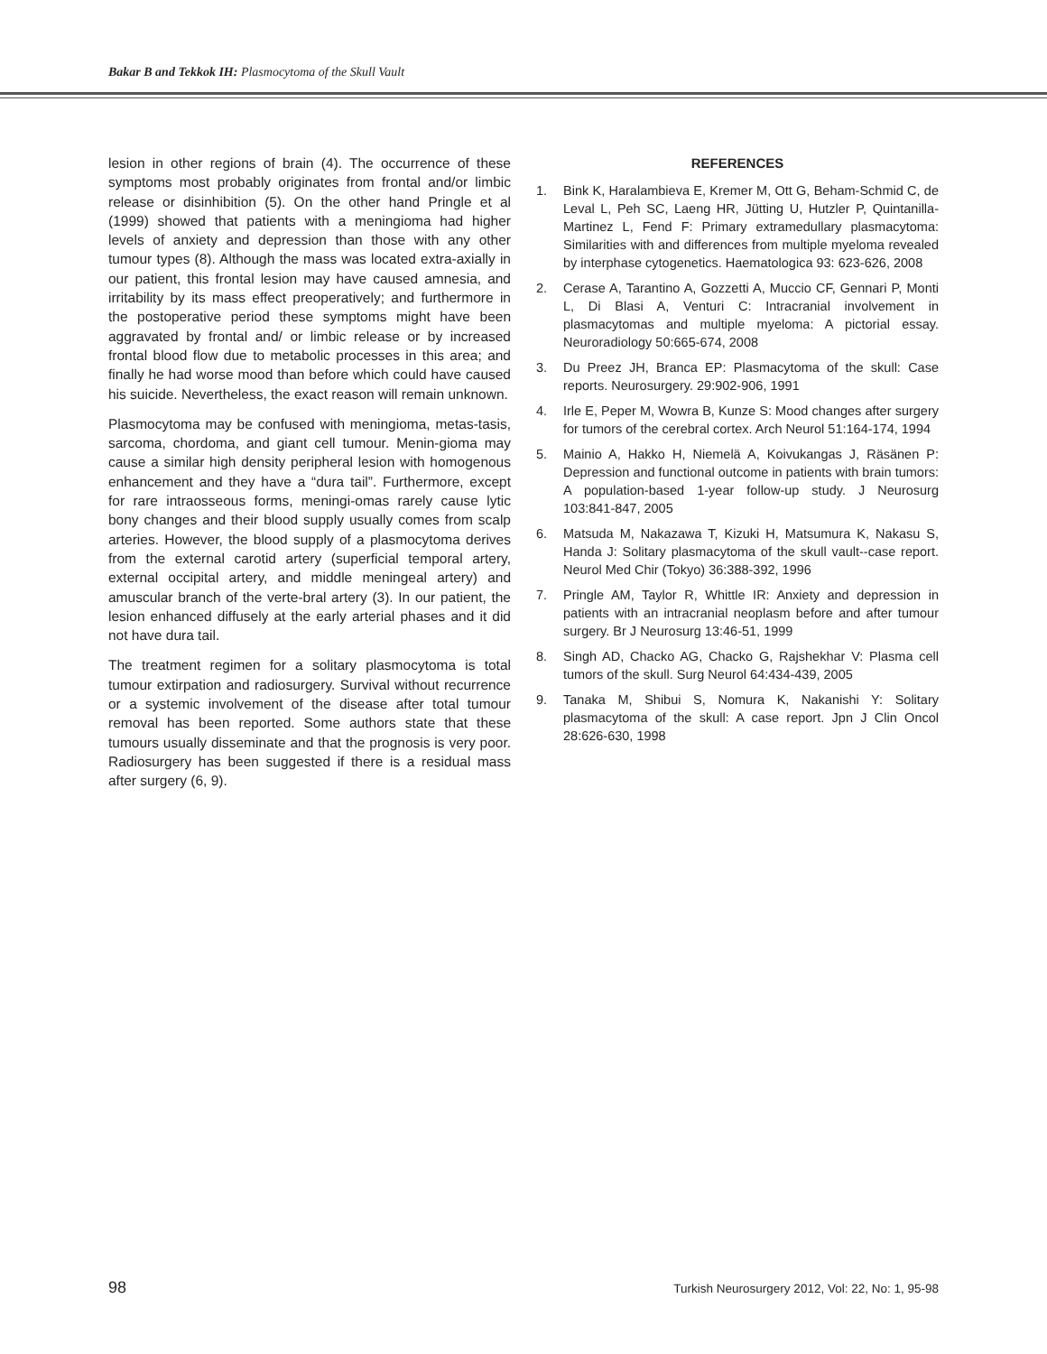Bakar B and Tekkok IH: Plasmocytoma of the Skull Vault
lesion in other regions of brain (4). The occurrence of these symptoms most probably originates from frontal and/or limbic release or disinhibition (5). On the other hand Pringle et al (1999) showed that patients with a meningioma had higher levels of anxiety and depression than those with any other tumour types (8). Although the mass was located extra-axially in our patient, this frontal lesion may have caused amnesia, and irritability by its mass effect preoperatively; and furthermore in the postoperative period these symptoms might have been aggravated by frontal and/ or limbic release or by increased frontal blood flow due to metabolic processes in this area; and finally he had worse mood than before which could have caused his suicide. Nevertheless, the exact reason will remain unknown.
Plasmocytoma may be confused with meningioma, metas-tasis, sarcoma, chordoma, and giant cell tumour. Menin-gioma may cause a similar high density peripheral lesion with homogenous enhancement and they have a “dura tail”. Furthermore, except for rare intraosseous forms, meningi-omas rarely cause lytic bony changes and their blood supply usually comes from scalp arteries. However, the blood supply of a plasmocytoma derives from the external carotid artery (superficial temporal artery, external occipital artery, and middle meningeal artery) and amuscular branch of the verte-bral artery (3). In our patient, the lesion enhanced diffusely at the early arterial phases and it did not have dura tail.
The treatment regimen for a solitary plasmocytoma is total tumour extirpation and radiosurgery. Survival without recurrence or a systemic involvement of the disease after total tumour removal has been reported. Some authors state that these tumours usually disseminate and that the prognosis is very poor. Radiosurgery has been suggested if there is a residual mass after surgery (6, 9).
REFERENCES
1. Bink K, Haralambieva E, Kremer M, Ott G, Beham-Schmid C, de Leval L, Peh SC, Laeng HR, Jütting U, Hutzler P, Quintanilla-Martinez L, Fend F: Primary extramedullary plasmacytoma: Similarities with and differences from multiple myeloma revealed by interphase cytogenetics. Haematologica 93: 623-626, 2008
2. Cerase A, Tarantino A, Gozzetti A, Muccio CF, Gennari P, Monti L, Di Blasi A, Venturi C: Intracranial involvement in plasmacytomas and multiple myeloma: A pictorial essay. Neuroradiology 50:665-674, 2008
3. Du Preez JH, Branca EP: Plasmacytoma of the skull: Case reports. Neurosurgery. 29:902-906, 1991
4. Irle E, Peper M, Wowra B, Kunze S: Mood changes after surgery for tumors of the cerebral cortex. Arch Neurol 51:164-174, 1994
5. Mainio A, Hakko H, Niemelä A, Koivukangas J, Räsänen P: Depression and functional outcome in patients with brain tumors: A population-based 1-year follow-up study. J Neurosurg 103:841-847, 2005
6. Matsuda M, Nakazawa T, Kizuki H, Matsumura K, Nakasu S, Handa J: Solitary plasmacytoma of the skull vault--case report. Neurol Med Chir (Tokyo) 36:388-392, 1996
7. Pringle AM, Taylor R, Whittle IR: Anxiety and depression in patients with an intracranial neoplasm before and after tumour surgery. Br J Neurosurg 13:46-51, 1999
8. Singh AD, Chacko AG, Chacko G, Rajshekhar V: Plasma cell tumors of the skull. Surg Neurol 64:434-439, 2005
9. Tanaka M, Shibui S, Nomura K, Nakanishi Y: Solitary plasmacytoma of the skull: A case report. Jpn J Clin Oncol 28:626-630, 1998
98 Turkish Neurosurgery 2012, Vol: 22, No: 1, 95-98